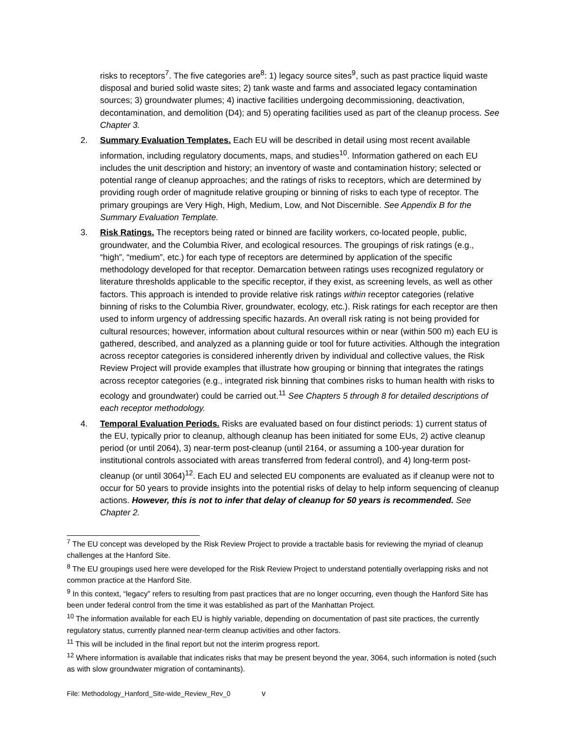risks to receptors<sup>7</sup>. The five categories are<sup>8</sup>: 1) legacy source sites<sup>9</sup>, such as past practice liquid waste disposal and buried solid waste sites; 2) tank waste and farms and associated legacy contamination sources; 3) groundwater plumes; 4) inactive facilities undergoing decommissioning, deactivation, decontamination, and demolition (D4); and 5) operating facilities used as part of the cleanup process. See Chapter 3.
2. Summary Evaluation Templates. Each EU will be described in detail using most recent available information, including regulatory documents, maps, and studies<sup>10</sup>. Information gathered on each EU includes the unit description and history; an inventory of waste and contamination history; selected or potential range of cleanup approaches; and the ratings of risks to receptors, which are determined by providing rough order of magnitude relative grouping or binning of risks to each type of receptor. The primary groupings are Very High, High, Medium, Low, and Not Discernible. See Appendix B for the Summary Evaluation Template.
3. Risk Ratings. The receptors being rated or binned are facility workers, co-located people, public, groundwater, and the Columbia River, and ecological resources. The groupings of risk ratings (e.g., “high”, “medium”, etc.) for each type of receptors are determined by application of the specific methodology developed for that receptor. Demarcation between ratings uses recognized regulatory or literature thresholds applicable to the specific receptor, if they exist, as screening levels, as well as other factors. This approach is intended to provide relative risk ratings within receptor categories (relative binning of risks to the Columbia River, groundwater, ecology, etc.). Risk ratings for each receptor are then used to inform urgency of addressing specific hazards. An overall risk rating is not being provided for cultural resources; however, information about cultural resources within or near (within 500 m) each EU is gathered, described, and analyzed as a planning guide or tool for future activities. Although the integration across receptor categories is considered inherently driven by individual and collective values, the Risk Review Project will provide examples that illustrate how grouping or binning that integrates the ratings across receptor categories (e.g., integrated risk binning that combines risks to human health with risks to ecology and groundwater) could be carried out.<sup>11</sup> See Chapters 5 through 8 for detailed descriptions of each receptor methodology.
4. Temporal Evaluation Periods. Risks are evaluated based on four distinct periods: 1) current status of the EU, typically prior to cleanup, although cleanup has been initiated for some EUs, 2) active cleanup period (or until 2064), 3) near-term post-cleanup (until 2164, or assuming a 100-year duration for institutional controls associated with areas transferred from federal control), and 4) long-term post-cleanup (or until 3064)<sup>12</sup>. Each EU and selected EU components are evaluated as if cleanup were not to occur for 50 years to provide insights into the potential risks of delay to help inform sequencing of cleanup actions. However, this is not to infer that delay of cleanup for 50 years is recommended. See Chapter 2.
<sup>7</sup> The EU concept was developed by the Risk Review Project to provide a tractable basis for reviewing the myriad of cleanup challenges at the Hanford Site.
<sup>8</sup> The EU groupings used here were developed for the Risk Review Project to understand potentially overlapping risks and not common practice at the Hanford Site.
<sup>9</sup> In this context, “legacy” refers to resulting from past practices that are no longer occurring, even though the Hanford Site has been under federal control from the time it was established as part of the Manhattan Project.
<sup>10</sup> The information available for each EU is highly variable, depending on documentation of past site practices, the currently regulatory status, currently planned near-term cleanup activities and other factors.
<sup>11</sup> This will be included in the final report but not the interim progress report.
<sup>12</sup> Where information is available that indicates risks that may be present beyond the year, 3064, such information is noted (such as with slow groundwater migration of contaminants).
File: Methodology_Hanford_Site-wide_Review_Rev_0 v